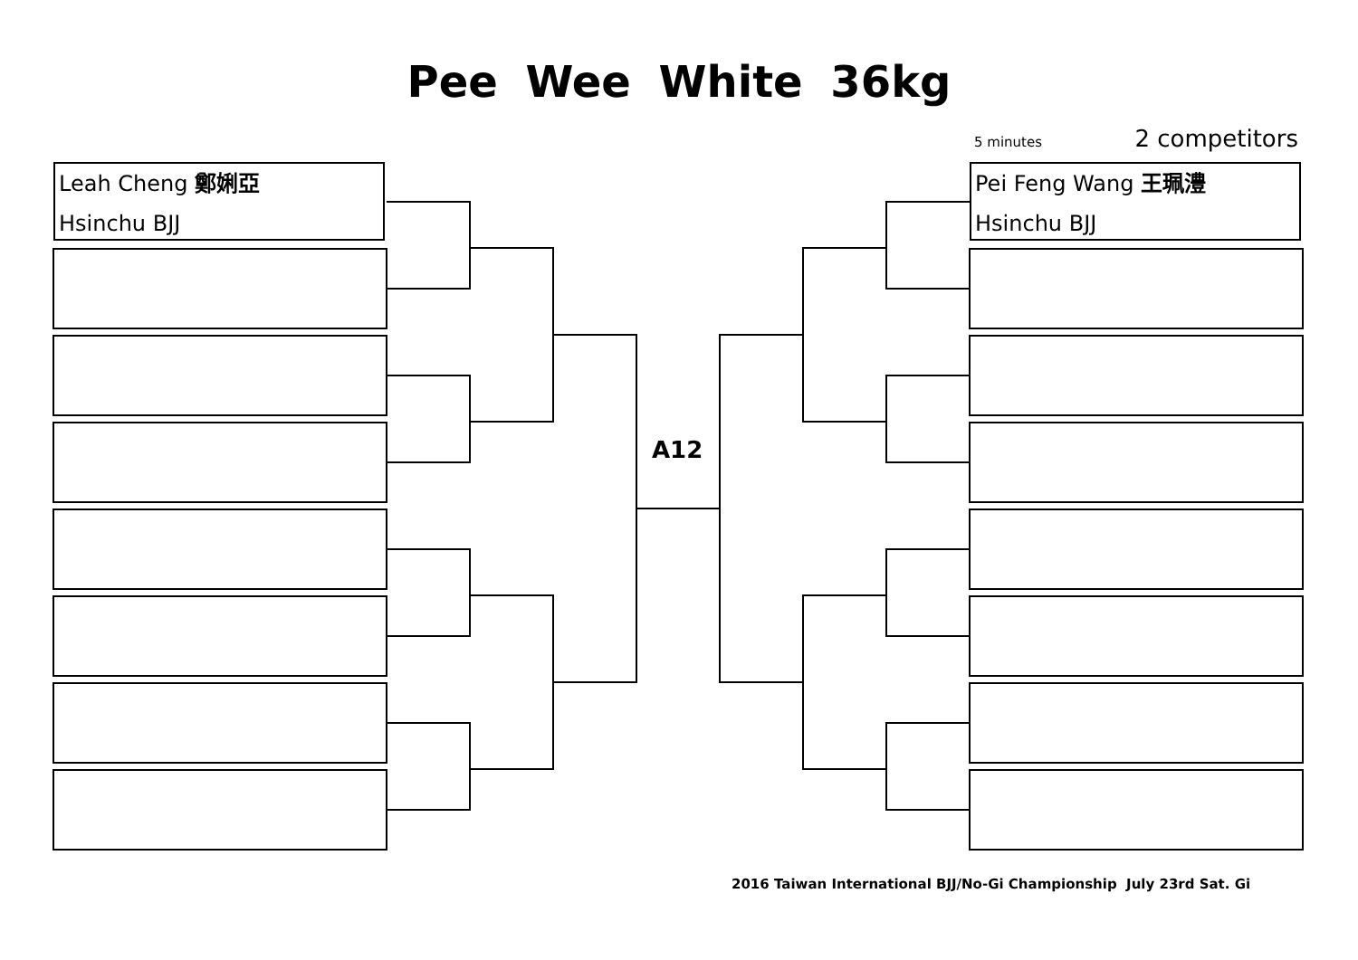Pee Wee White 36kg
5 minutes 2 competitors
Leah Cheng 鄭娳亞
Hsinchu BJJ
Pei Feng Wang 王珮澧
Hsinchu BJJ
A12
2016 Taiwan International BJJ/No-Gi Championship July 23rd Sat. Gi